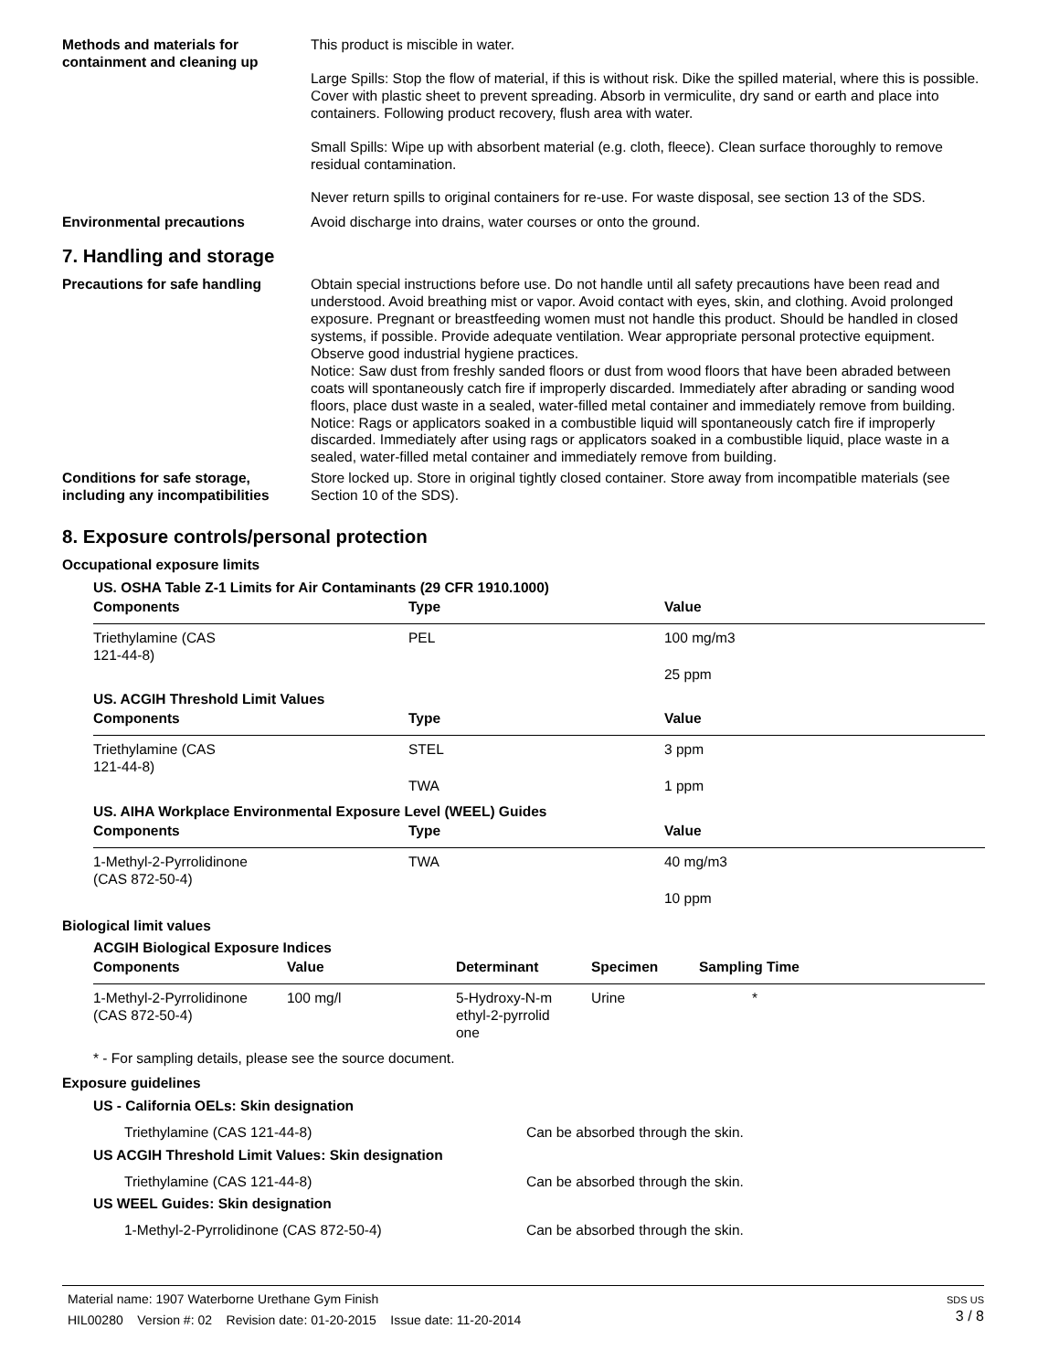Methods and materials for containment and cleaning up
This product is miscible in water.
Large Spills: Stop the flow of material, if this is without risk. Dike the spilled material, where this is possible. Cover with plastic sheet to prevent spreading. Absorb in vermiculite, dry sand or earth and place into containers. Following product recovery, flush area with water.
Small Spills: Wipe up with absorbent material (e.g. cloth, fleece). Clean surface thoroughly to remove residual contamination.
Never return spills to original containers for re-use. For waste disposal, see section 13 of the SDS.
Environmental precautions Avoid discharge into drains, water courses or onto the ground.
7. Handling and storage
Precautions for safe handling Obtain special instructions before use. Do not handle until all safety precautions have been read and understood. Avoid breathing mist or vapor. Avoid contact with eyes, skin, and clothing. Avoid prolonged exposure. Pregnant or breastfeeding women must not handle this product. Should be handled in closed systems, if possible. Provide adequate ventilation. Wear appropriate personal protective equipment. Observe good industrial hygiene practices.
Notice: Saw dust from freshly sanded floors or dust from wood floors that have been abraded between coats will spontaneously catch fire if improperly discarded. Immediately after abrading or sanding wood floors, place dust waste in a sealed, water-filled metal container and immediately remove from building.
Notice: Rags or applicators soaked in a combustible liquid will spontaneously catch fire if improperly discarded. Immediately after using rags or applicators soaked in a combustible liquid, place waste in a sealed, water-filled metal container and immediately remove from building.
Conditions for safe storage, including any incompatibilities
Store locked up. Store in original tightly closed container. Store away from incompatible materials (see Section 10 of the SDS).
8. Exposure controls/personal protection
Occupational exposure limits
| US. OSHA Table Z-1 Limits for Air Contaminants (29 CFR 1910.1000) | | |
| Components | Type | Value |
| Triethylamine (CAS 121-44-8) | PEL | 100 mg/m3 |
| | | 25 ppm |
| US. ACGIH Threshold Limit Values | | |
| Components | Type | Value |
| Triethylamine (CAS 121-44-8) | STEL | 3 ppm |
| | TWA | 1 ppm |
| US. AIHA Workplace Environmental Exposure Level (WEEL) Guides | | |
| Components | Type | Value |
| 1-Methyl-2-Pyrrolidinone (CAS 872-50-4) | TWA | 40 mg/m3 |
| | | 10 ppm |
Biological limit values
| ACGIH Biological Exposure Indices | | | | |
| Components | Value | Determinant | Specimen | Sampling Time |
| 1-Methyl-2-Pyrrolidinone (CAS 872-50-4) | 100 mg/l | 5-Hydroxy-N-m ethyl-2-pyrrolid one | Urine | * |
* - For sampling details, please see the source document.
Exposure guidelines
US - California OELs: Skin designation
Triethylamine (CAS 121-44-8) Can be absorbed through the skin.
US ACGIH Threshold Limit Values: Skin designation
Triethylamine (CAS 121-44-8) Can be absorbed through the skin.
US WEEL Guides: Skin designation
1-Methyl-2-Pyrrolidinone (CAS 872-50-4) Can be absorbed through the skin.
Material name: 1907 Waterborne Urethane Gym Finish
HIL00280 Version #: 02 Revision date: 01-20-2015 Issue date: 11-20-2014
SDS US
3 / 8